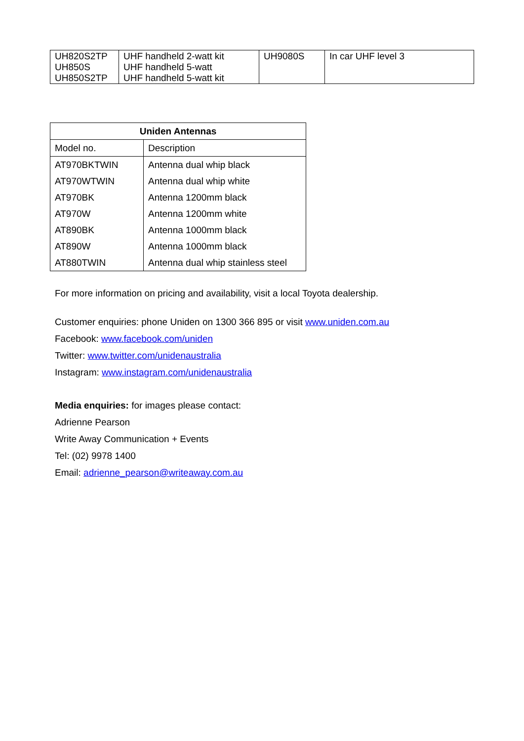| UH820S2TP UH850S UH850S2TP | UHF handheld 2-watt kit UHF handheld 5-watt UHF handheld 5-watt kit | UH9080S | In car UHF level 3 |
| Uniden Antennas | |
| --- | --- |
| Model no. | Description |
| AT970BKTWIN | Antenna dual whip black |
| AT970WTWIN | Antenna dual whip white |
| AT970BK | Antenna 1200mm black |
| AT970W | Antenna 1200mm white |
| AT890BK | Antenna 1000mm black |
| AT890W | Antenna 1000mm black |
| AT880TWIN | Antenna dual whip stainless steel |
For more information on pricing and availability, visit a local Toyota dealership.
Customer enquiries: phone Uniden on 1300 366 895 or visit www.uniden.com.au
Facebook: www.facebook.com/uniden
Twitter: www.twitter.com/unidenaustralia
Instagram: www.instagram.com/unidenaustralia
Media enquiries: for images please contact:
Adrienne Pearson
Write Away Communication + Events
Tel: (02) 9978 1400
Email: adrienne_pearson@writeaway.com.au